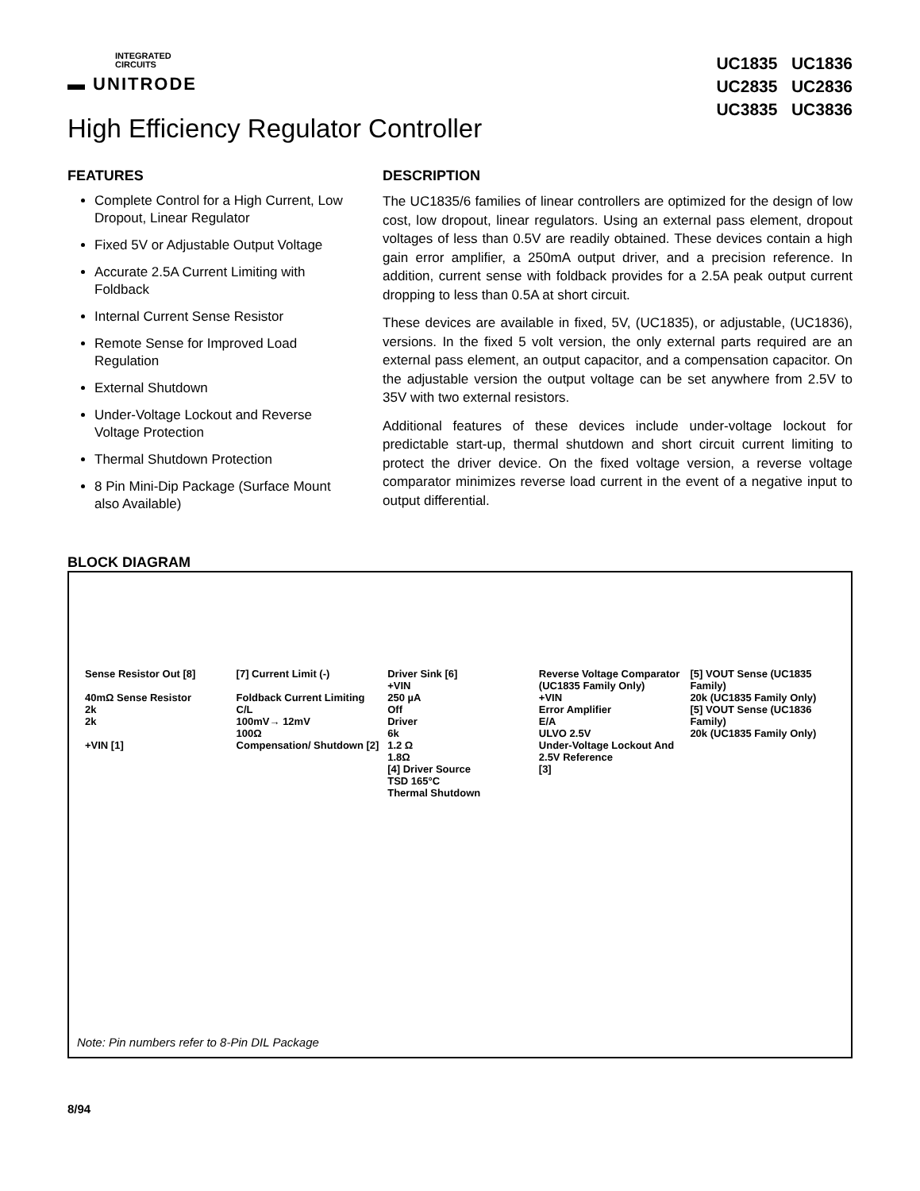INTEGRATED
CIRCUITS
▬ UNITRODE
UC1835 UC1836
UC2835 UC2836
UC3835 UC3836
High Efficiency Regulator Controller
FEATURES
Complete Control for a High Current, Low Dropout, Linear Regulator
Fixed 5V or Adjustable Output Voltage
Accurate 2.5A Current Limiting with Foldback
Internal Current Sense Resistor
Remote Sense for Improved Load Regulation
External Shutdown
Under-Voltage Lockout and Reverse Voltage Protection
Thermal Shutdown Protection
8 Pin Mini-Dip Package (Surface Mount also Available)
DESCRIPTION
The UC1835/6 families of linear controllers are optimized for the design of low cost, low dropout, linear regulators. Using an external pass element, dropout voltages of less than 0.5V are readily obtained. These devices contain a high gain error amplifier, a 250mA output driver, and a precision reference. In addition, current sense with foldback provides for a 2.5A peak output current dropping to less than 0.5A at short circuit.
These devices are available in fixed, 5V, (UC1835), or adjustable, (UC1836), versions. In the fixed 5 volt version, the only external parts required are an external pass element, an output capacitor, and a compensation capacitor. On the adjustable version the output voltage can be set anywhere from 2.5V to 35V with two external resistors.
Additional features of these devices include under-voltage lockout for predictable start-up, thermal shutdown and short circuit current limiting to protect the driver device. On the fixed voltage version, a reverse voltage comparator minimizes reverse load current in the event of a negative input to output differential.
BLOCK DIAGRAM
Sense Resistor Out [8]
40mΩ Sense Resistor
2k
2k
+VIN [1]
[7] Current Limit (-)
Foldback Current Limiting
C/L
100mV→ 12mV
100Ω
Compensation/ Shutdown [2]
Driver Sink [6]
+VIN
250 µA
Off
Driver
6k
1.2 Ω
1.8Ω
[4] Driver Source
TSD 165°C
Thermal Shutdown
Reverse Voltage Comparator (UC1835 Family Only)
+VIN
Error Amplifier
E/A
ULVO 2.5V
Under-Voltage Lockout And 2.5V Reference
[3]
[5] VOUT Sense (UC1835 Family)
20k (UC1835 Family Only)
[5] VOUT Sense (UC1836 Family)
20k (UC1835 Family Only)
Note: Pin numbers refer to 8-Pin DIL Package
8/94